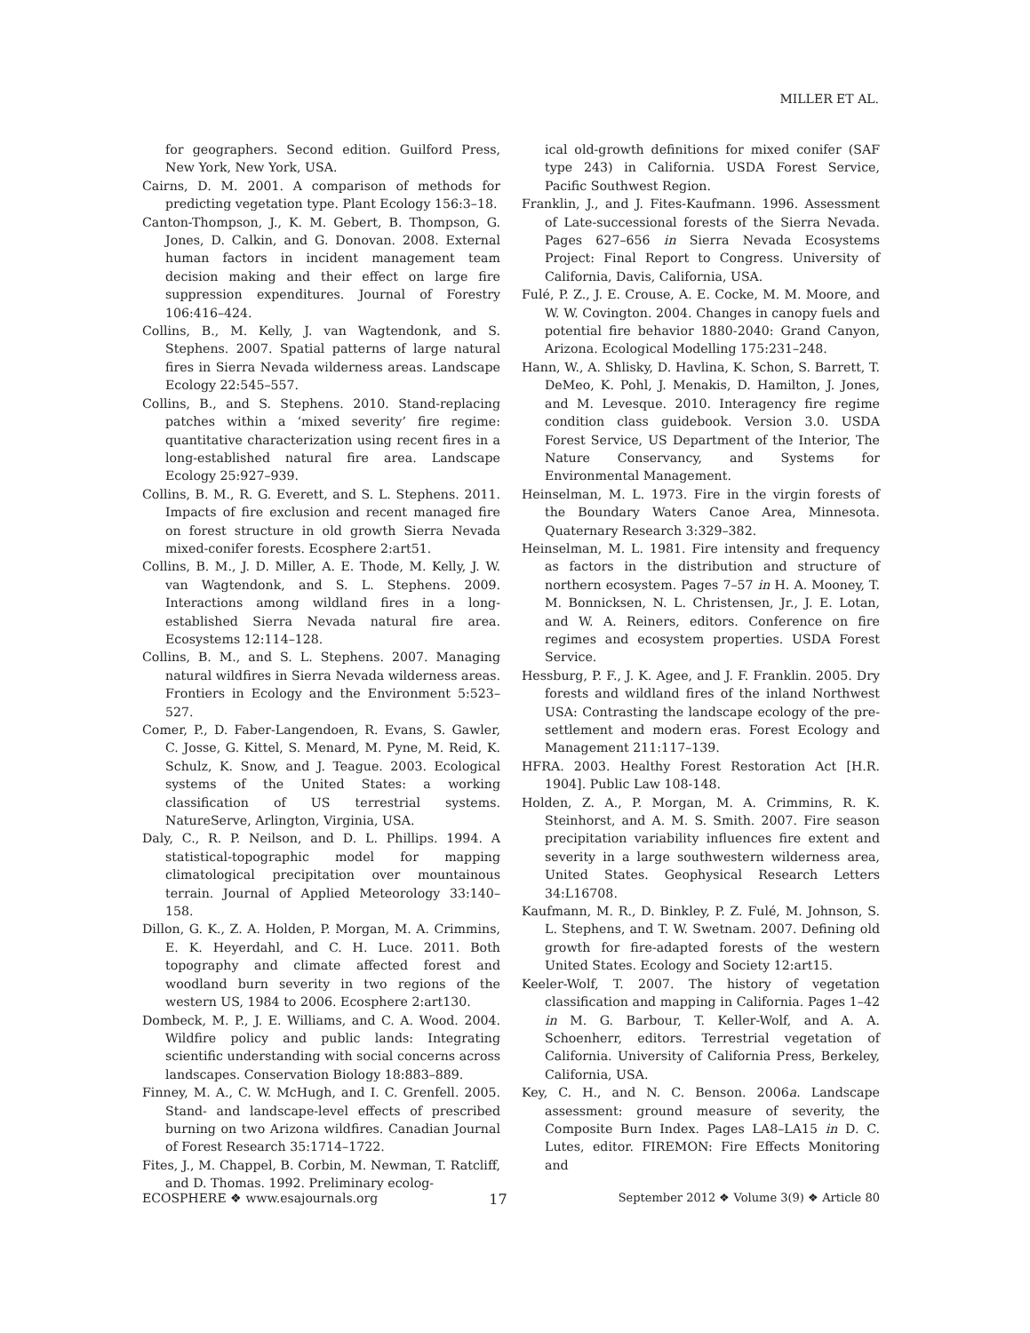MILLER ET AL.
for geographers. Second edition. Guilford Press, New York, New York, USA.
Cairns, D. M. 2001. A comparison of methods for predicting vegetation type. Plant Ecology 156:3–18.
Canton-Thompson, J., K. M. Gebert, B. Thompson, G. Jones, D. Calkin, and G. Donovan. 2008. External human factors in incident management team decision making and their effect on large fire suppression expenditures. Journal of Forestry 106:416–424.
Collins, B., M. Kelly, J. van Wagtendonk, and S. Stephens. 2007. Spatial patterns of large natural fires in Sierra Nevada wilderness areas. Landscape Ecology 22:545–557.
Collins, B., and S. Stephens. 2010. Stand-replacing patches within a ‘mixed severity’ fire regime: quantitative characterization using recent fires in a long-established natural fire area. Landscape Ecology 25:927–939.
Collins, B. M., R. G. Everett, and S. L. Stephens. 2011. Impacts of fire exclusion and recent managed fire on forest structure in old growth Sierra Nevada mixed-conifer forests. Ecosphere 2:art51.
Collins, B. M., J. D. Miller, A. E. Thode, M. Kelly, J. W. van Wagtendonk, and S. L. Stephens. 2009. Interactions among wildland fires in a long-established Sierra Nevada natural fire area. Ecosystems 12:114–128.
Collins, B. M., and S. L. Stephens. 2007. Managing natural wildfires in Sierra Nevada wilderness areas. Frontiers in Ecology and the Environment 5:523–527.
Comer, P., D. Faber-Langendoen, R. Evans, S. Gawler, C. Josse, G. Kittel, S. Menard, M. Pyne, M. Reid, K. Schulz, K. Snow, and J. Teague. 2003. Ecological systems of the United States: a working classification of US terrestrial systems. NatureServe, Arlington, Virginia, USA.
Daly, C., R. P. Neilson, and D. L. Phillips. 1994. A statistical-topographic model for mapping climatological precipitation over mountainous terrain. Journal of Applied Meteorology 33:140–158.
Dillon, G. K., Z. A. Holden, P. Morgan, M. A. Crimmins, E. K. Heyerdahl, and C. H. Luce. 2011. Both topography and climate affected forest and woodland burn severity in two regions of the western US, 1984 to 2006. Ecosphere 2:art130.
Dombeck, M. P., J. E. Williams, and C. A. Wood. 2004. Wildfire policy and public lands: Integrating scientific understanding with social concerns across landscapes. Conservation Biology 18:883–889.
Finney, M. A., C. W. McHugh, and I. C. Grenfell. 2005. Stand- and landscape-level effects of prescribed burning on two Arizona wildfires. Canadian Journal of Forest Research 35:1714–1722.
Fites, J., M. Chappel, B. Corbin, M. Newman, T. Ratcliff, and D. Thomas. 1992. Preliminary ecolog-
ical old-growth definitions for mixed conifer (SAF type 243) in California. USDA Forest Service, Pacific Southwest Region.
Franklin, J., and J. Fites-Kaufmann. 1996. Assessment of Late-successional forests of the Sierra Nevada. Pages 627–656 in Sierra Nevada Ecosystems Project: Final Report to Congress. University of California, Davis, California, USA.
Fulé, P. Z., J. E. Crouse, A. E. Cocke, M. M. Moore, and W. W. Covington. 2004. Changes in canopy fuels and potential fire behavior 1880-2040: Grand Canyon, Arizona. Ecological Modelling 175:231–248.
Hann, W., A. Shlisky, D. Havlina, K. Schon, S. Barrett, T. DeMeo, K. Pohl, J. Menakis, D. Hamilton, J. Jones, and M. Levesque. 2010. Interagency fire regime condition class guidebook. Version 3.0. USDA Forest Service, US Department of the Interior, The Nature Conservancy, and Systems for Environmental Management.
Heinselman, M. L. 1973. Fire in the virgin forests of the Boundary Waters Canoe Area, Minnesota. Quaternary Research 3:329–382.
Heinselman, M. L. 1981. Fire intensity and frequency as factors in the distribution and structure of northern ecosystem. Pages 7–57 in H. A. Mooney, T. M. Bonnicksen, N. L. Christensen, Jr., J. E. Lotan, and W. A. Reiners, editors. Conference on fire regimes and ecosystem properties. USDA Forest Service.
Hessburg, P. F., J. K. Agee, and J. F. Franklin. 2005. Dry forests and wildland fires of the inland Northwest USA: Contrasting the landscape ecology of the pre-settlement and modern eras. Forest Ecology and Management 211:117–139.
HFRA. 2003. Healthy Forest Restoration Act [H.R. 1904]. Public Law 108-148.
Holden, Z. A., P. Morgan, M. A. Crimmins, R. K. Steinhorst, and A. M. S. Smith. 2007. Fire season precipitation variability influences fire extent and severity in a large southwestern wilderness area, United States. Geophysical Research Letters 34:L16708.
Kaufmann, M. R., D. Binkley, P. Z. Fulé, M. Johnson, S. L. Stephens, and T. W. Swetnam. 2007. Defining old growth for fire-adapted forests of the western United States. Ecology and Society 12:art15.
Keeler-Wolf, T. 2007. The history of vegetation classification and mapping in California. Pages 1–42 in M. G. Barbour, T. Keller-Wolf, and A. A. Schoenherr, editors. Terrestrial vegetation of California. University of California Press, Berkeley, California, USA.
Key, C. H., and N. C. Benson. 2006a. Landscape assessment: ground measure of severity, the Composite Burn Index. Pages LA8–LA15 in D. C. Lutes, editor. FIREMON: Fire Effects Monitoring and
ECOSPHERE ❖ www.esajournals.org 17 September 2012 ❖ Volume 3(9) ❖ Article 80